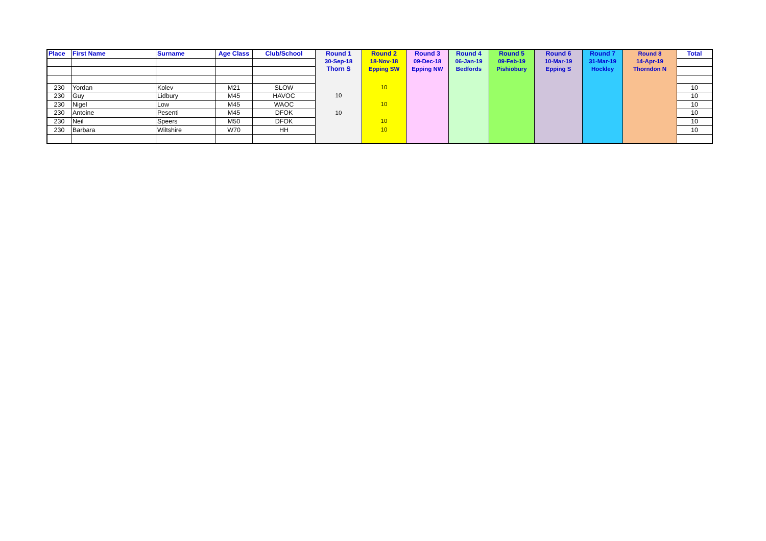| Place | First Name | Surname | Age Class | Club/School | Round 1 30-Sep-18 Thorn S | Round 2 18-Nov-18 Epping SW | Round 3 09-Dec-18 Epping NW | Round 4 06-Jan-19 Bedfords | Round 5 09-Feb-19 Pishiobury | Round 6 10-Mar-19 Epping S | Round 7 31-Mar-19 Hockley | Round 8 14-Apr-19 Thorndon N | Total |
| --- | --- | --- | --- | --- | --- | --- | --- | --- | --- | --- | --- | --- | --- |
| 230 | Yordan | Kolev | M21 | SLOW | | 10 | | | | | | | 10 |
| 230 | Guy | Lidbury | M45 | HAVOC | 10 | | | | | | | | 10 |
| 230 | Nigel | Low | M45 | WAOC | | 10 | | | | | | | 10 |
| 230 | Antoine | Pesenti | M45 | DFOK | 10 | | | | | | | | 10 |
| 230 | Neil | Speers | M50 | DFOK | | 10 | | | | | | | 10 |
| 230 | Barbara | Wiltshire | W70 | HH | | 10 | | | | | | | 10 |